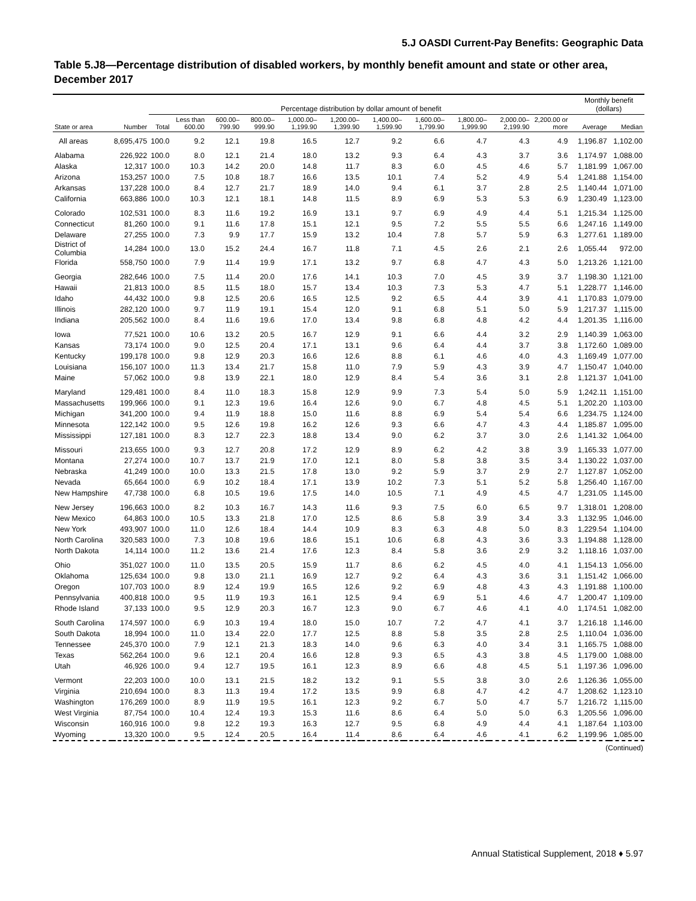5.J OASDI Current-Pay Benefits: Geographic Data
Table 5.J8—Percentage distribution of disabled workers, by monthly benefit amount and state or other area, December 2017
| | | Percentage distribution by dollar amount of benefit | | | | | | | | | | | | Monthly benefit (dollars) | |
| --- | --- | --- | --- | --- | --- | --- | --- | --- | --- | --- | --- | --- | --- | --- | --- |
| State or area | Number | Total | Less than 600.00 | 600.00–799.90 | 800.00–999.90 | 1,000.00–1,199.90 | 1,200.00–1,399.90 | 1,400.00–1,599.90 | 1,600.00–1,799.90 | 1,800.00–1,999.90 | 2,000.00–2,199.90 | 2,200.00 or more | | Average | Median |
| All areas | 8,695,475 | 100.0 | 9.2 | 12.1 | 19.8 | 16.5 | 12.7 | 9.2 | 6.6 | 4.7 | 4.3 | 4.9 | | 1,196.87 | 1,102.00 |
| Alabama | 226,922 | 100.0 | 8.0 | 12.1 | 21.4 | 18.0 | 13.2 | 9.3 | 6.4 | 4.3 | 3.7 | 3.6 | | 1,174.97 | 1,088.00 |
| Alaska | 12,317 | 100.0 | 10.3 | 14.2 | 20.0 | 14.8 | 11.7 | 8.3 | 6.0 | 4.5 | 4.6 | 5.7 | | 1,181.99 | 1,067.00 |
| Arizona | 153,257 | 100.0 | 7.5 | 10.8 | 18.7 | 16.6 | 13.5 | 10.1 | 7.4 | 5.2 | 4.9 | 5.4 | | 1,241.88 | 1,154.00 |
| Arkansas | 137,228 | 100.0 | 8.4 | 12.7 | 21.7 | 18.9 | 14.0 | 9.4 | 6.1 | 3.7 | 2.8 | 2.5 | | 1,140.44 | 1,071.00 |
| California | 663,886 | 100.0 | 10.3 | 12.1 | 18.1 | 14.8 | 11.5 | 8.9 | 6.9 | 5.3 | 5.3 | 6.9 | | 1,230.49 | 1,123.00 |
| Colorado | 102,531 | 100.0 | 8.3 | 11.6 | 19.2 | 16.9 | 13.1 | 9.7 | 6.9 | 4.9 | 4.4 | 5.1 | | 1,215.34 | 1,125.00 |
| Connecticut | 81,260 | 100.0 | 9.1 | 11.6 | 17.8 | 15.1 | 12.1 | 9.5 | 7.2 | 5.5 | 5.5 | 6.6 | | 1,247.16 | 1,149.00 |
| Delaware | 27,255 | 100.0 | 7.3 | 9.9 | 17.7 | 15.9 | 13.2 | 10.4 | 7.8 | 5.7 | 5.9 | 6.3 | | 1,277.61 | 1,189.00 |
| District of Columbia | 14,284 | 100.0 | 13.0 | 15.2 | 24.4 | 16.7 | 11.8 | 7.1 | 4.5 | 2.6 | 2.1 | 2.6 | | 1,055.44 | 972.00 |
| Florida | 558,750 | 100.0 | 7.9 | 11.4 | 19.9 | 17.1 | 13.2 | 9.7 | 6.8 | 4.7 | 4.3 | 5.0 | | 1,213.26 | 1,121.00 |
| Georgia | 282,646 | 100.0 | 7.5 | 11.4 | 20.0 | 17.6 | 14.1 | 10.3 | 7.0 | 4.5 | 3.9 | 3.7 | | 1,198.30 | 1,121.00 |
| Hawaii | 21,813 | 100.0 | 8.5 | 11.5 | 18.0 | 15.7 | 13.4 | 10.3 | 7.3 | 5.3 | 4.7 | 5.1 | | 1,228.77 | 1,146.00 |
| Idaho | 44,432 | 100.0 | 9.8 | 12.5 | 20.6 | 16.5 | 12.5 | 9.2 | 6.5 | 4.4 | 3.9 | 4.1 | | 1,170.83 | 1,079.00 |
| Illinois | 282,120 | 100.0 | 9.7 | 11.9 | 19.1 | 15.4 | 12.0 | 9.1 | 6.8 | 5.1 | 5.0 | 5.9 | | 1,217.37 | 1,115.00 |
| Indiana | 205,562 | 100.0 | 8.4 | 11.6 | 19.6 | 17.0 | 13.4 | 9.8 | 6.8 | 4.8 | 4.2 | 4.4 | | 1,201.35 | 1,116.00 |
| Iowa | 77,521 | 100.0 | 10.6 | 13.2 | 20.5 | 16.7 | 12.9 | 9.1 | 6.6 | 4.4 | 3.2 | 2.9 | | 1,140.39 | 1,063.00 |
| Kansas | 73,174 | 100.0 | 9.0 | 12.5 | 20.4 | 17.1 | 13.1 | 9.6 | 6.4 | 4.4 | 3.7 | 3.8 | | 1,172.60 | 1,089.00 |
| Kentucky | 199,178 | 100.0 | 9.8 | 12.9 | 20.3 | 16.6 | 12.6 | 8.8 | 6.1 | 4.6 | 4.0 | 4.3 | | 1,169.49 | 1,077.00 |
| Louisiana | 156,107 | 100.0 | 11.3 | 13.4 | 21.7 | 15.8 | 11.0 | 7.9 | 5.9 | 4.3 | 3.9 | 4.7 | | 1,150.47 | 1,040.00 |
| Maine | 57,062 | 100.0 | 9.8 | 13.9 | 22.1 | 18.0 | 12.9 | 8.4 | 5.4 | 3.6 | 3.1 | 2.8 | | 1,121.37 | 1,041.00 |
| Maryland | 129,481 | 100.0 | 8.4 | 11.0 | 18.3 | 15.8 | 12.9 | 9.9 | 7.3 | 5.4 | 5.0 | 5.9 | | 1,242.11 | 1,151.00 |
| Massachusetts | 199,966 | 100.0 | 9.1 | 12.3 | 19.6 | 16.4 | 12.6 | 9.0 | 6.7 | 4.8 | 4.5 | 5.1 | | 1,202.20 | 1,103.00 |
| Michigan | 341,200 | 100.0 | 9.4 | 11.9 | 18.8 | 15.0 | 11.6 | 8.8 | 6.9 | 5.4 | 5.4 | 6.6 | | 1,234.75 | 1,124.00 |
| Minnesota | 122,142 | 100.0 | 9.5 | 12.6 | 19.8 | 16.2 | 12.6 | 9.3 | 6.6 | 4.7 | 4.3 | 4.4 | | 1,185.87 | 1,095.00 |
| Mississippi | 127,181 | 100.0 | 8.3 | 12.7 | 22.3 | 18.8 | 13.4 | 9.0 | 6.2 | 3.7 | 3.0 | 2.6 | | 1,141.32 | 1,064.00 |
| Missouri | 213,655 | 100.0 | 9.3 | 12.7 | 20.8 | 17.2 | 12.9 | 8.9 | 6.2 | 4.2 | 3.8 | 3.9 | | 1,165.33 | 1,077.00 |
| Montana | 27,274 | 100.0 | 10.7 | 13.7 | 21.9 | 17.0 | 12.1 | 8.0 | 5.8 | 3.8 | 3.5 | 3.4 | | 1,130.22 | 1,037.00 |
| Nebraska | 41,249 | 100.0 | 10.0 | 13.3 | 21.5 | 17.8 | 13.0 | 9.2 | 5.9 | 3.7 | 2.9 | 2.7 | | 1,127.87 | 1,052.00 |
| Nevada | 65,664 | 100.0 | 6.9 | 10.2 | 18.4 | 17.1 | 13.9 | 10.2 | 7.3 | 5.1 | 5.2 | 5.8 | | 1,256.40 | 1,167.00 |
| New Hampshire | 47,738 | 100.0 | 6.8 | 10.5 | 19.6 | 17.5 | 14.0 | 10.5 | 7.1 | 4.9 | 4.5 | 4.7 | | 1,231.05 | 1,145.00 |
| New Jersey | 196,663 | 100.0 | 8.2 | 10.3 | 16.7 | 14.3 | 11.6 | 9.3 | 7.5 | 6.0 | 6.5 | 9.7 | | 1,318.01 | 1,208.00 |
| New Mexico | 64,863 | 100.0 | 10.5 | 13.3 | 21.8 | 17.0 | 12.5 | 8.6 | 5.8 | 3.9 | 3.4 | 3.3 | | 1,132.95 | 1,046.00 |
| New York | 493,907 | 100.0 | 11.0 | 12.6 | 18.4 | 14.4 | 10.9 | 8.3 | 6.3 | 4.8 | 5.0 | 8.3 | | 1,229.54 | 1,104.00 |
| North Carolina | 320,583 | 100.0 | 7.3 | 10.8 | 19.6 | 18.6 | 15.1 | 10.6 | 6.8 | 4.3 | 3.6 | 3.3 | | 1,194.88 | 1,128.00 |
| North Dakota | 14,114 | 100.0 | 11.2 | 13.6 | 21.4 | 17.6 | 12.3 | 8.4 | 5.8 | 3.6 | 2.9 | 3.2 | | 1,118.16 | 1,037.00 |
| Ohio | 351,027 | 100.0 | 11.0 | 13.5 | 20.5 | 15.9 | 11.7 | 8.6 | 6.2 | 4.5 | 4.0 | 4.1 | | 1,154.13 | 1,056.00 |
| Oklahoma | 125,634 | 100.0 | 9.8 | 13.0 | 21.1 | 16.9 | 12.7 | 9.2 | 6.4 | 4.3 | 3.6 | 3.1 | | 1,151.42 | 1,066.00 |
| Oregon | 107,703 | 100.0 | 8.9 | 12.4 | 19.9 | 16.5 | 12.6 | 9.2 | 6.9 | 4.8 | 4.3 | 4.3 | | 1,191.88 | 1,100.00 |
| Pennsylvania | 400,818 | 100.0 | 9.5 | 11.9 | 19.3 | 16.1 | 12.5 | 9.4 | 6.9 | 5.1 | 4.6 | 4.7 | | 1,200.47 | 1,109.00 |
| Rhode Island | 37,133 | 100.0 | 9.5 | 12.9 | 20.3 | 16.7 | 12.3 | 9.0 | 6.7 | 4.6 | 4.1 | 4.0 | | 1,174.51 | 1,082.00 |
| South Carolina | 174,597 | 100.0 | 6.9 | 10.3 | 19.4 | 18.0 | 15.0 | 10.7 | 7.2 | 4.7 | 4.1 | 3.7 | | 1,216.18 | 1,146.00 |
| South Dakota | 18,994 | 100.0 | 11.0 | 13.4 | 22.0 | 17.7 | 12.5 | 8.8 | 5.8 | 3.5 | 2.8 | 2.5 | | 1,110.04 | 1,036.00 |
| Tennessee | 245,370 | 100.0 | 7.9 | 12.1 | 21.3 | 18.3 | 14.0 | 9.6 | 6.3 | 4.0 | 3.4 | 3.1 | | 1,165.75 | 1,088.00 |
| Texas | 562,264 | 100.0 | 9.6 | 12.1 | 20.4 | 16.6 | 12.8 | 9.3 | 6.5 | 4.3 | 3.8 | 4.5 | | 1,179.00 | 1,088.00 |
| Utah | 46,926 | 100.0 | 9.4 | 12.7 | 19.5 | 16.1 | 12.3 | 8.9 | 6.6 | 4.8 | 4.5 | 5.1 | | 1,197.36 | 1,096.00 |
| Vermont | 22,203 | 100.0 | 10.0 | 13.1 | 21.5 | 18.2 | 13.2 | 9.1 | 5.5 | 3.8 | 3.0 | 2.6 | | 1,126.36 | 1,055.00 |
| Virginia | 210,694 | 100.0 | 8.3 | 11.3 | 19.4 | 17.2 | 13.5 | 9.9 | 6.8 | 4.7 | 4.2 | 4.7 | | 1,208.62 | 1,123.10 |
| Washington | 176,269 | 100.0 | 8.9 | 11.9 | 19.5 | 16.1 | 12.3 | 9.2 | 6.7 | 5.0 | 4.7 | 5.7 | | 1,216.72 | 1,115.00 |
| West Virginia | 87,754 | 100.0 | 10.4 | 12.4 | 19.3 | 15.3 | 11.6 | 8.6 | 6.4 | 5.0 | 5.0 | 6.3 | | 1,205.56 | 1,096.00 |
| Wisconsin | 160,916 | 100.0 | 9.8 | 12.2 | 19.3 | 16.3 | 12.7 | 9.5 | 6.8 | 4.9 | 4.4 | 4.1 | | 1,187.64 | 1,103.00 |
| Wyoming | 13,320 | 100.0 | 9.5 | 12.4 | 20.5 | 16.4 | 11.4 | 8.6 | 6.4 | 4.6 | 4.1 | 6.2 | | 1,199.96 | 1,085.00 |
(Continued)
Annual Statistical Supplement, 2018 ♦ 5.97